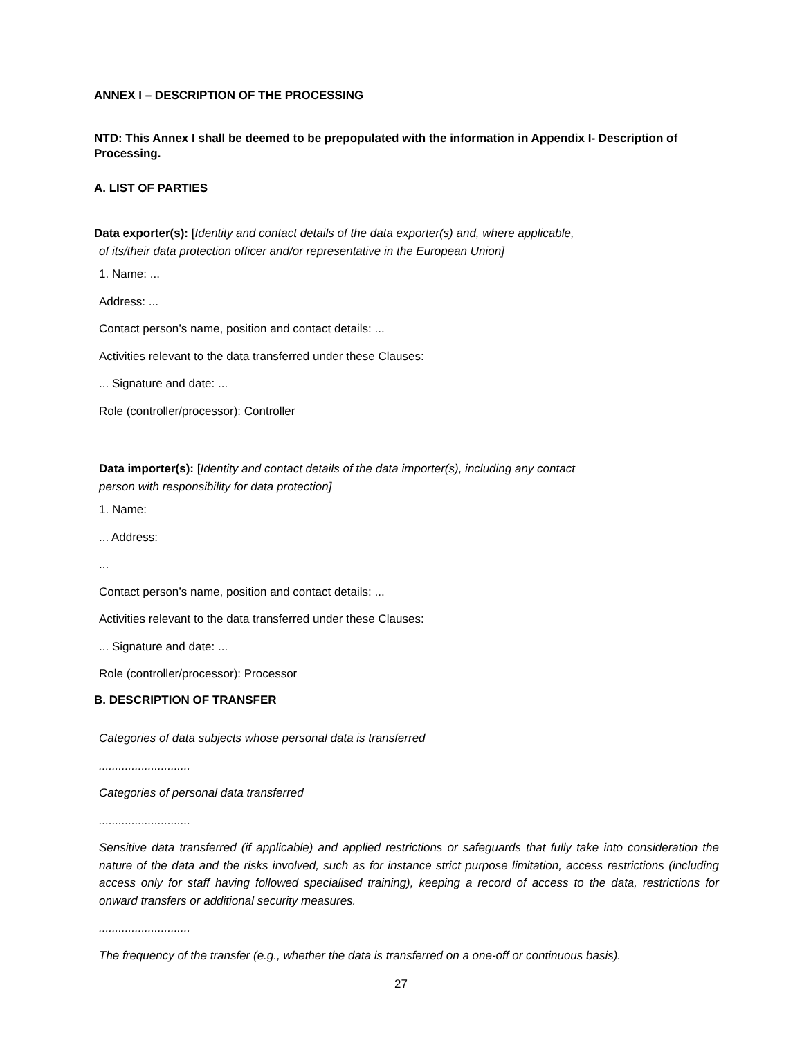ANNEX I – DESCRIPTION OF THE PROCESSING
NTD: This Annex I shall be deemed to be prepopulated with the information in Appendix I- Description of Processing.
A. LIST OF PARTIES
Data exporter(s): [Identity and contact details of the data exporter(s) and, where applicable,
of its/their data protection officer and/or representative in the European Union]
1. Name: ...
Address: ...
Contact person’s name, position and contact details: ...
Activities relevant to the data transferred under these Clauses:
... Signature and date: ...
Role (controller/processor): Controller
Data importer(s): [Identity and contact details of the data importer(s), including any contact
person with responsibility for data protection]
1. Name:
... Address:
...
Contact person’s name, position and contact details: ...
Activities relevant to the data transferred under these Clauses:
... Signature and date: ...
Role (controller/processor): Processor
B. DESCRIPTION OF TRANSFER
Categories of data subjects whose personal data is transferred
............................
Categories of personal data transferred
............................
Sensitive data transferred (if applicable) and applied restrictions or safeguards that fully take into consideration the nature of the data and the risks involved, such as for instance strict purpose limitation, access restrictions (including access only for staff having followed specialised training), keeping a record of access to the data, restrictions for onward transfers or additional security measures.
............................
The frequency of the transfer (e.g., whether the data is transferred on a one-off or continuous basis).
27